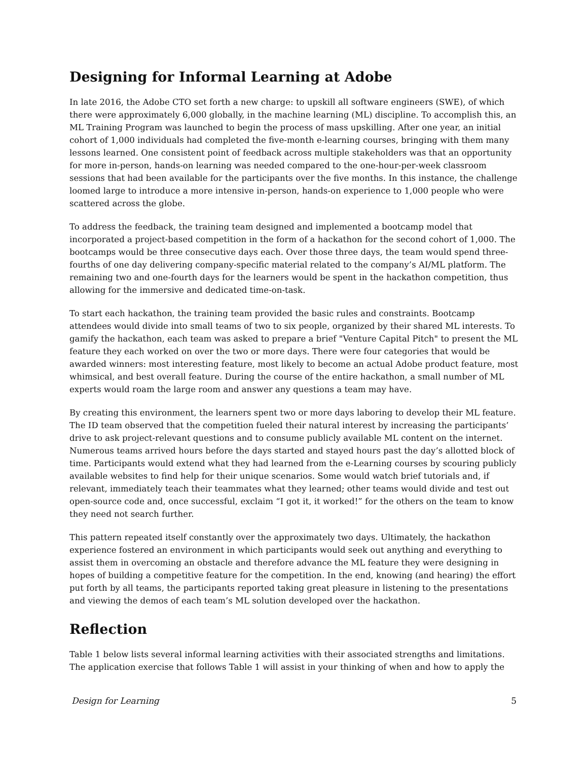Designing for Informal Learning at Adobe
In late 2016, the Adobe CTO set forth a new charge: to upskill all software engineers (SWE), of which there were approximately 6,000 globally, in the machine learning (ML) discipline. To accomplish this, an ML Training Program was launched to begin the process of mass upskilling. After one year, an initial cohort of 1,000 individuals had completed the five-month e-learning courses, bringing with them many lessons learned. One consistent point of feedback across multiple stakeholders was that an opportunity for more in-person, hands-on learning was needed compared to the one-hour-per-week classroom sessions that had been available for the participants over the five months. In this instance, the challenge loomed large to introduce a more intensive in-person, hands-on experience to 1,000 people who were scattered across the globe.
To address the feedback, the training team designed and implemented a bootcamp model that incorporated a project-based competition in the form of a hackathon for the second cohort of 1,000. The bootcamps would be three consecutive days each. Over those three days, the team would spend three-fourths of one day delivering company-specific material related to the company’s AI/ML platform. The remaining two and one-fourth days for the learners would be spent in the hackathon competition, thus allowing for the immersive and dedicated time-on-task.
To start each hackathon, the training team provided the basic rules and constraints. Bootcamp attendees would divide into small teams of two to six people, organized by their shared ML interests. To gamify the hackathon, each team was asked to prepare a brief "Venture Capital Pitch" to present the ML feature they each worked on over the two or more days. There were four categories that would be awarded winners: most interesting feature, most likely to become an actual Adobe product feature, most whimsical, and best overall feature. During the course of the entire hackathon, a small number of ML experts would roam the large room and answer any questions a team may have.
By creating this environment, the learners spent two or more days laboring to develop their ML feature. The ID team observed that the competition fueled their natural interest by increasing the participants’ drive to ask project-relevant questions and to consume publicly available ML content on the internet. Numerous teams arrived hours before the days started and stayed hours past the day’s allotted block of time. Participants would extend what they had learned from the e-Learning courses by scouring publicly available websites to find help for their unique scenarios. Some would watch brief tutorials and, if relevant, immediately teach their teammates what they learned; other teams would divide and test out open-source code and, once successful, exclaim “I got it, it worked!” for the others on the team to know they need not search further.
This pattern repeated itself constantly over the approximately two days. Ultimately, the hackathon experience fostered an environment in which participants would seek out anything and everything to assist them in overcoming an obstacle and therefore advance the ML feature they were designing in hopes of building a competitive feature for the competition. In the end, knowing (and hearing) the effort put forth by all teams, the participants reported taking great pleasure in listening to the presentations and viewing the demos of each team’s ML solution developed over the hackathon.
Reflection
Table 1 below lists several informal learning activities with their associated strengths and limitations. The application exercise that follows Table 1 will assist in your thinking of when and how to apply the
Design for Learning 5